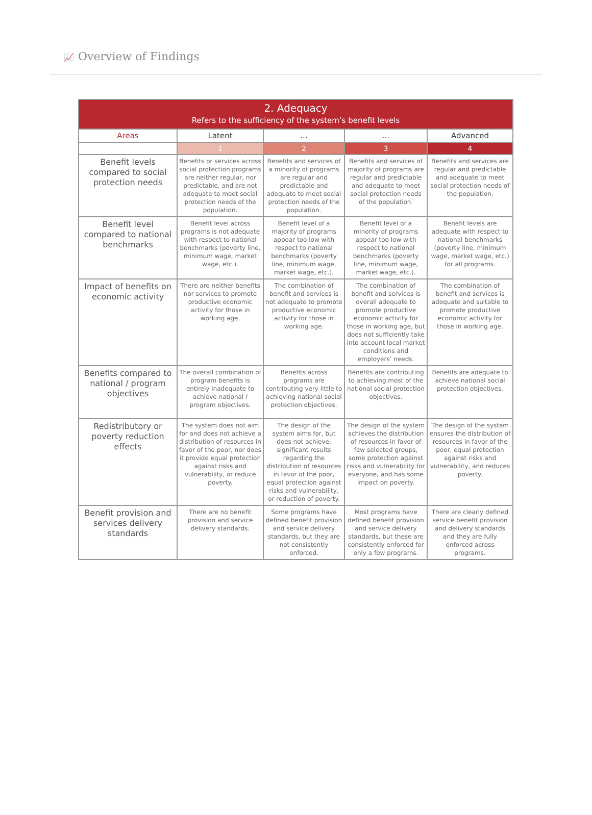📈 Overview of Findings
| 2. Adequacy Refers to the sufficiency of the system’s benefit levels | | | | |
| --- | --- | --- | --- | --- |
| Areas | Latent | ... | ... | Advanced |
| | 1 | 2 | 3 | 4 |
| Benefit levels compared to social protection needs | Benefits or services across social protection programs are neither regular, nor predictable, and are not adequate to meet social protection needs of the population. | Benefits and services of a minority of programs are regular and predictable and adequate to meet social protection needs of the population. | Benefits and services of majority of programs are regular and predictable and adequate to meet social protection needs of the population. | Benefits and services are regular and predictable and adequate to meet social protection needs of the population. |
| Benefit level compared to national benchmarks | Benefit level across programs is not adequate with respect to national benchmarks (poverty line, minimum wage, market wage, etc.). | Benefit level of a majority of programs appear too low with respect to national benchmarks (poverty line, minimum wage, market wage, etc.). | Benefit level of a minority of programs appear too low with respect to national benchmarks (poverty line, minimum wage, market wage, etc.). | Benefit levels are adequate with respect to national benchmarks (poverty line, minimum wage, market wage, etc.) for all programs. |
| Impact of benefits on economic activity | There are neither benefits nor services to promote productive economic activity for those in working age. | The combination of benefit and services is not adequate to promote productive economic activity for those in working age. | The combination of benefit and services is overall adequate to promote productive economic activity for those in working age, but does not sufficiently take into account local market conditions and employers’ needs. | The combination of benefit and services is adequate and suitable to promote productive economic activity for those in working age. |
| Benefits compared to national / program objectives | The overall combination of program benefits is entirely inadequate to achieve national / program objectives. | Benefits across programs are contributing very little to achieving national social protection objectives. | Benefits are contributing to achieving most of the national social protection objectives. | Benefits are adequate to achieve national social protection objectives. |
| Redistributory or poverty reduction effects | The system does not aim for and does not achieve a distribution of resources in favor of the poor, nor does it provide equal protection against risks and vulnerability, or reduce poverty. | The design of the system aims for, but does not achieve, significant results regarding the distribution of resources in favor of the poor, equal protection against risks and vulnerability, or reduction of poverty. | The design of the system achieves the distribution of resources in favor of few selected groups, some protection against risks and vulnerability for everyone, and has some impact on poverty. | The design of the system ensures the distribution of resources in favor of the poor, equal protection against risks and vulnerability, and reduces poverty. |
| Benefit provision and services delivery standards | There are no benefit provision and service delivery standards. | Some programs have defined benefit provision and service delivery standards, but they are not consistently enforced. | Most programs have defined benefit provision and service delivery standards, but these are consistently enforced for only a few programs. | There are clearly defined service benefit provision and delivery standards and they are fully enforced across programs. |